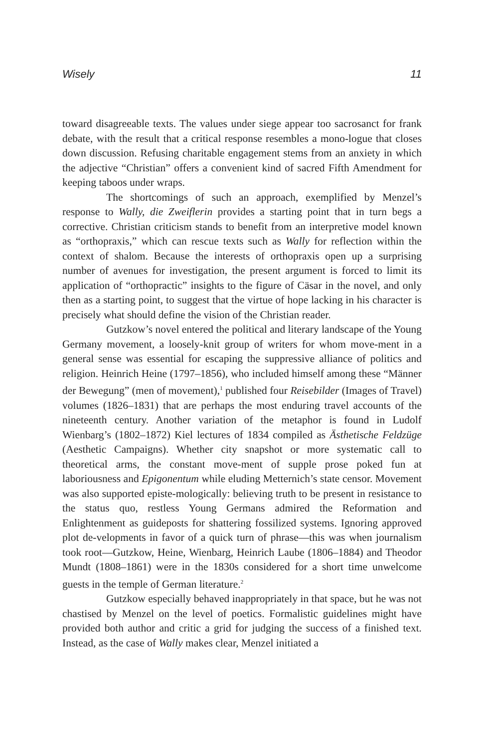Wisely 11
toward disagreeable texts. The values under siege appear too sacrosanct for frank debate, with the result that a critical response resembles a mono-logue that closes down discussion. Refusing charitable engagement stems from an anxiety in which the adjective “Christian” offers a convenient kind of sacred Fifth Amendment for keeping taboos under wraps.
The shortcomings of such an approach, exemplified by Menzel’s response to Wally, die Zweiflerin provides a starting point that in turn begs a corrective. Christian criticism stands to benefit from an interpretive model known as “orthopraxis,” which can rescue texts such as Wally for reflection within the context of shalom. Because the interests of orthopraxis open up a surprising number of avenues for investigation, the present argument is forced to limit its application of “orthopractic” insights to the figure of Cäsar in the novel, and only then as a starting point, to suggest that the virtue of hope lacking in his character is precisely what should define the vision of the Christian reader.
Gutzkow’s novel entered the political and literary landscape of the Young Germany movement, a loosely-knit group of writers for whom move-ment in a general sense was essential for escaping the suppressive alliance of politics and religion. Heinrich Heine (1797–1856), who included himself among these “Männer der Bewegung” (men of movement),<sup>1</sup> published four Reisebilder (Images of Travel) volumes (1826–1831) that are perhaps the most enduring travel accounts of the nineteenth century. Another variation of the metaphor is found in Ludolf Wienbarg’s (1802–1872) Kiel lectures of 1834 compiled as Ästhetische Feldzüge (Aesthetic Campaigns). Whether city snapshot or more systematic call to theoretical arms, the constant move-ment of supple prose poked fun at laboriousness and Epigonentum while eluding Metternich’s state censor. Movement was also supported episte-mologically: believing truth to be present in resistance to the status quo, restless Young Germans admired the Reformation and Enlightenment as guideposts for shattering fossilized systems. Ignoring approved plot de-velopments in favor of a quick turn of phrase—this was when journalism took root—Gutzkow, Heine, Wienbarg, Heinrich Laube (1806–1884) and Theodor Mundt (1808–1861) were in the 1830s considered for a short time unwelcome guests in the temple of German literature.<sup>2</sup>
Gutzkow especially behaved inappropriately in that space, but he was not chastised by Menzel on the level of poetics. Formalistic guidelines might have provided both author and critic a grid for judging the success of a finished text. Instead, as the case of Wally makes clear, Menzel initiated a